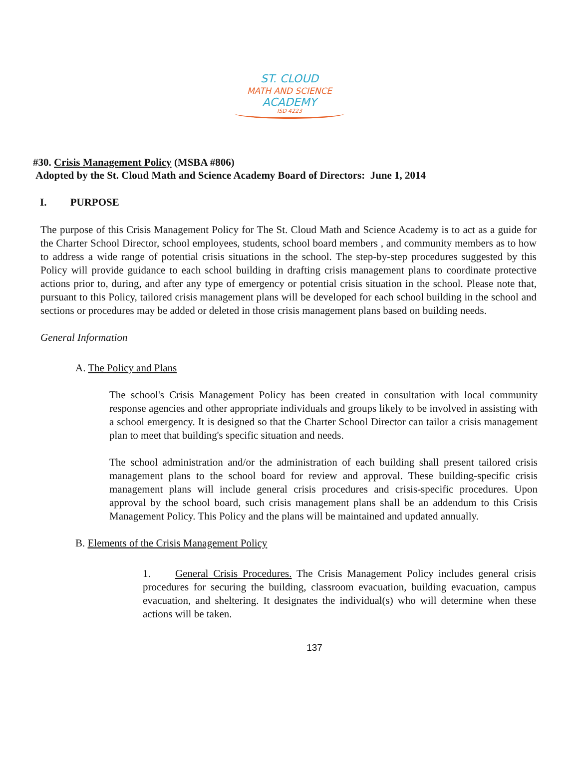ST. CLOUD
MATH AND SCIENCE
ACADEMY
ISD 4223
#30. Crisis Management Policy (MSBA #806)
Adopted by the St. Cloud Math and Science Academy Board of Directors: June 1, 2014
I. PURPOSE
The purpose of this Crisis Management Policy for The St. Cloud Math and Science Academy is to act as a guide for the Charter School Director, school employees, students, school board members , and community members as to how to address a wide range of potential crisis situations in the school. The step-by-step procedures suggested by this Policy will provide guidance to each school building in drafting crisis management plans to coordinate protective actions prior to, during, and after any type of emergency or potential crisis situation in the school. Please note that, pursuant to this Policy, tailored crisis management plans will be developed for each school building in the school and sections or procedures may be added or deleted in those crisis management plans based on building needs.
General Information
A. The Policy and Plans
The school's Crisis Management Policy has been created in consultation with local community response agencies and other appropriate individuals and groups likely to be involved in assisting with a school emergency. It is designed so that the Charter School Director can tailor a crisis management plan to meet that building's specific situation and needs.
The school administration and/or the administration of each building shall present tailored crisis management plans to the school board for review and approval. These building-specific crisis management plans will include general crisis procedures and crisis-specific procedures. Upon approval by the school board, such crisis management plans shall be an addendum to this Crisis Management Policy. This Policy and the plans will be maintained and updated annually.
B. Elements of the Crisis Management Policy
1. General Crisis Procedures. The Crisis Management Policy includes general crisis procedures for securing the building, classroom evacuation, building evacuation, campus evacuation, and sheltering. It designates the individual(s) who will determine when these actions will be taken.
137